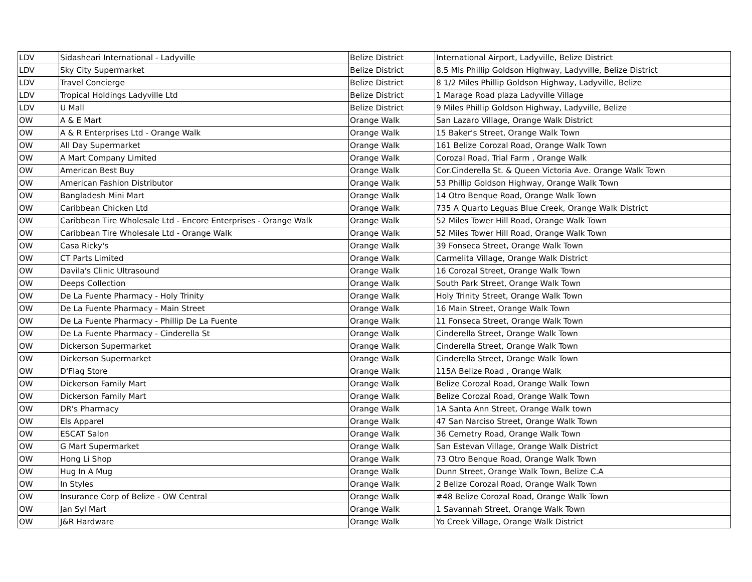| LDV | Sidasheari International - Ladyville | Belize District | International Airport, Ladyville, Belize District |
| LDV | Sky City Supermarket | Belize District | 8.5 Mls Phillip Goldson Highway, Ladyville, Belize District |
| LDV | Travel Concierge | Belize District | 8 1/2 Miles Phillip Goldson Highway, Ladyville, Belize |
| LDV | Tropical Holdings Ladyville Ltd | Belize District | 1 Marage Road plaza Ladyville Village |
| LDV | U Mall | Belize District | 9 Miles Phillip Goldson Highway, Ladyville, Belize |
| OW | A & E Mart | Orange Walk | San Lazaro Village, Orange Walk District |
| OW | A & R Enterprises Ltd - Orange Walk | Orange Walk | 15 Baker's Street, Orange Walk Town |
| OW | All Day Supermarket | Orange Walk | 161 Belize Corozal Road, Orange Walk Town |
| OW | A Mart Company Limited | Orange Walk | Corozal Road, Trial Farm , Orange Walk |
| OW | American Best Buy | Orange Walk | Cor.Cinderella St. & Queen Victoria Ave. Orange Walk Town |
| OW | American Fashion Distributor | Orange Walk | 53 Phillip Goldson Highway, Orange Walk Town |
| OW | Bangladesh Mini Mart | Orange Walk | 14 Otro Benque Road, Orange Walk Town |
| OW | Caribbean Chicken Ltd | Orange Walk | 735 A Quarto Leguas Blue Creek, Orange Walk District |
| OW | Caribbean Tire Wholesale Ltd - Encore Enterprises - Orange Walk | Orange Walk | 52 Miles Tower Hill Road, Orange Walk Town |
| OW | Caribbean Tire Wholesale Ltd - Orange Walk | Orange Walk | 52 Miles Tower Hill Road, Orange Walk Town |
| OW | Casa Ricky's | Orange Walk | 39 Fonseca Street, Orange Walk Town |
| OW | CT Parts Limited | Orange Walk | Carmelita Village, Orange Walk District |
| OW | Davila's Clinic Ultrasound | Orange Walk | 16 Corozal Street, Orange Walk Town |
| OW | Deeps Collection | Orange Walk | South Park Street, Orange Walk Town |
| OW | De La Fuente Pharmacy - Holy Trinity | Orange Walk | Holy Trinity Street, Orange Walk Town |
| OW | De La Fuente Pharmacy - Main Street | Orange Walk | 16 Main Street, Orange Walk Town |
| OW | De La Fuente Pharmacy - Phillip De La Fuente | Orange Walk | 11 Fonseca Street, Orange Walk Town |
| OW | De La Fuente Pharmacy - Cinderella St | Orange Walk | Cinderella Street, Orange Walk Town |
| OW | Dickerson Supermarket | Orange Walk | Cinderella Street, Orange Walk Town |
| OW | Dickerson Supermarket | Orange Walk | Cinderella Street, Orange Walk Town |
| OW | D'Flag Store | Orange Walk | 115A Belize Road , Orange Walk |
| OW | Dickerson Family Mart | Orange Walk | Belize Corozal Road, Orange Walk Town |
| OW | Dickerson Family Mart | Orange Walk | Belize Corozal Road, Orange Walk Town |
| OW | DR's Pharmacy | Orange Walk | 1A Santa Ann Street, Orange Walk town |
| OW | Els Apparel | Orange Walk | 47 San Narciso Street, Orange Walk Town |
| OW | ESCAT Salon | Orange Walk | 36 Cemetry Road, Orange Walk Town |
| OW | G Mart Supermarket | Orange Walk | San Estevan Village, Orange Walk District |
| OW | Hong Li Shop | Orange Walk | 73 Otro Benque Road, Orange Walk Town |
| OW | Hug In A Mug | Orange Walk | Dunn Street, Orange Walk Town, Belize C.A |
| OW | In Styles | Orange Walk | 2 Belize Corozal Road, Orange Walk Town |
| OW | Insurance Corp of Belize - OW Central | Orange Walk | #48 Belize Corozal Road, Orange Walk Town |
| OW | Jan Syl Mart | Orange Walk | 1 Savannah Street, Orange Walk Town |
| OW | J&R Hardware | Orange Walk | Yo Creek Village, Orange Walk District |